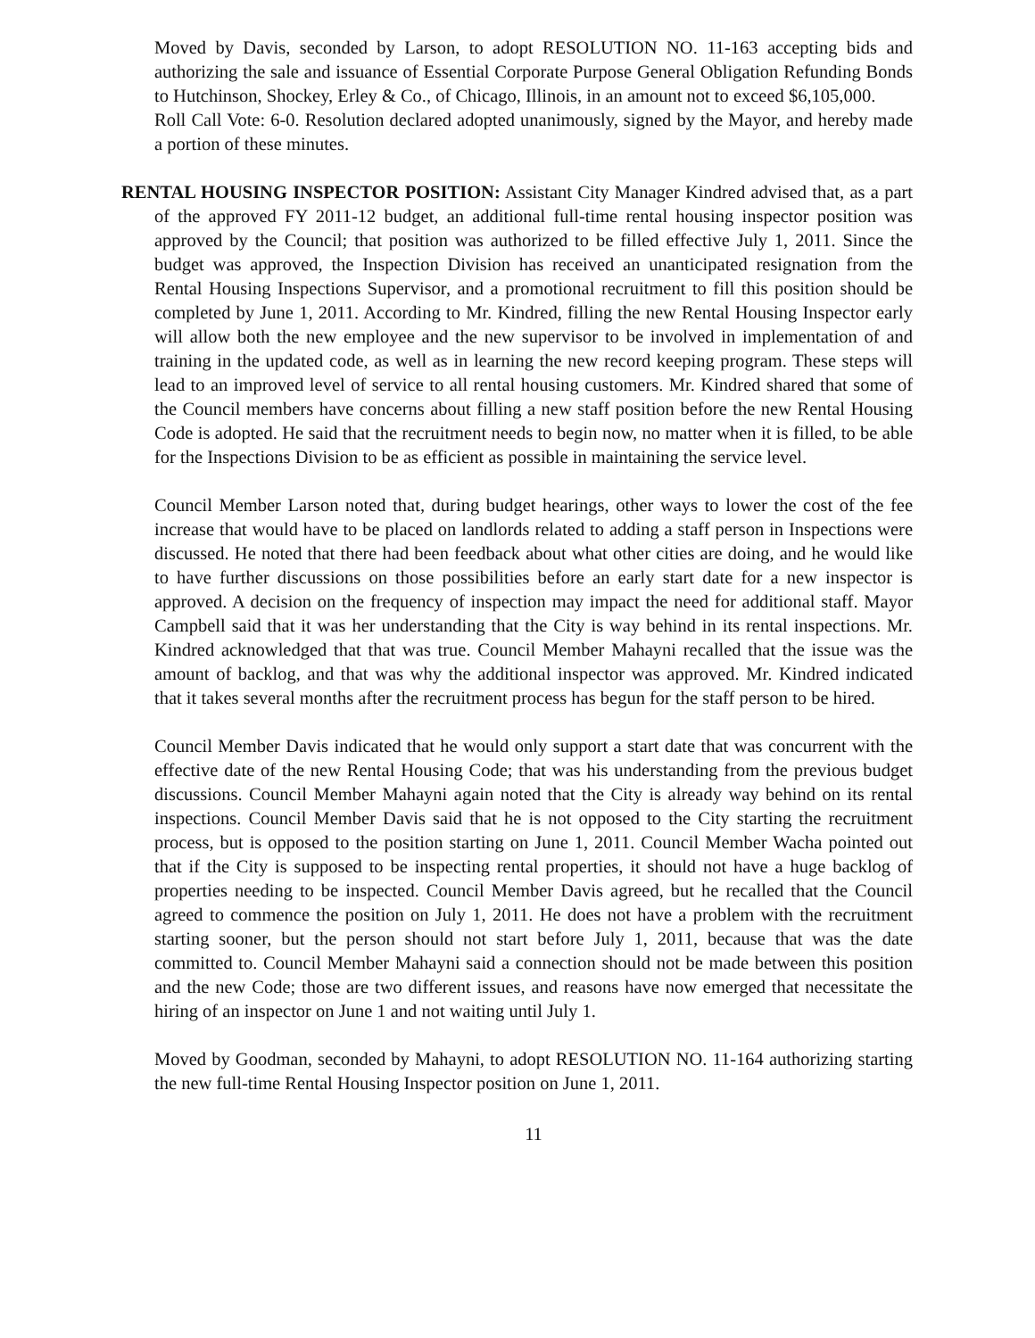Moved by Davis, seconded by Larson, to adopt RESOLUTION NO. 11-163 accepting bids and authorizing the sale and issuance of Essential Corporate Purpose General Obligation Refunding Bonds to Hutchinson, Shockey, Erley & Co., of Chicago, Illinois, in an amount not to exceed $6,105,000.
Roll Call Vote: 6-0. Resolution declared adopted unanimously, signed by the Mayor, and hereby made a portion of these minutes.
RENTAL HOUSING INSPECTOR POSITION: Assistant City Manager Kindred advised that, as a part of the approved FY 2011-12 budget, an additional full-time rental housing inspector position was approved by the Council; that position was authorized to be filled effective July 1, 2011. Since the budget was approved, the Inspection Division has received an unanticipated resignation from the Rental Housing Inspections Supervisor, and a promotional recruitment to fill this position should be completed by June 1, 2011. According to Mr. Kindred, filling the new Rental Housing Inspector early will allow both the new employee and the new supervisor to be involved in implementation of and training in the updated code, as well as in learning the new record keeping program. These steps will lead to an improved level of service to all rental housing customers. Mr. Kindred shared that some of the Council members have concerns about filling a new staff position before the new Rental Housing Code is adopted. He said that the recruitment needs to begin now, no matter when it is filled, to be able for the Inspections Division to be as efficient as possible in maintaining the service level.
Council Member Larson noted that, during budget hearings, other ways to lower the cost of the fee increase that would have to be placed on landlords related to adding a staff person in Inspections were discussed. He noted that there had been feedback about what other cities are doing, and he would like to have further discussions on those possibilities before an early start date for a new inspector is approved. A decision on the frequency of inspection may impact the need for additional staff. Mayor Campbell said that it was her understanding that the City is way behind in its rental inspections. Mr. Kindred acknowledged that that was true. Council Member Mahayni recalled that the issue was the amount of backlog, and that was why the additional inspector was approved. Mr. Kindred indicated that it takes several months after the recruitment process has begun for the staff person to be hired.
Council Member Davis indicated that he would only support a start date that was concurrent with the effective date of the new Rental Housing Code; that was his understanding from the previous budget discussions. Council Member Mahayni again noted that the City is already way behind on its rental inspections. Council Member Davis said that he is not opposed to the City starting the recruitment process, but is opposed to the position starting on June 1, 2011. Council Member Wacha pointed out that if the City is supposed to be inspecting rental properties, it should not have a huge backlog of properties needing to be inspected. Council Member Davis agreed, but he recalled that the Council agreed to commence the position on July 1, 2011. He does not have a problem with the recruitment starting sooner, but the person should not start before July 1, 2011, because that was the date committed to. Council Member Mahayni said a connection should not be made between this position and the new Code; those are two different issues, and reasons have now emerged that necessitate the hiring of an inspector on June 1 and not waiting until July 1.
Moved by Goodman, seconded by Mahayni, to adopt RESOLUTION NO. 11-164 authorizing starting the new full-time Rental Housing Inspector position on June 1, 2011.
11